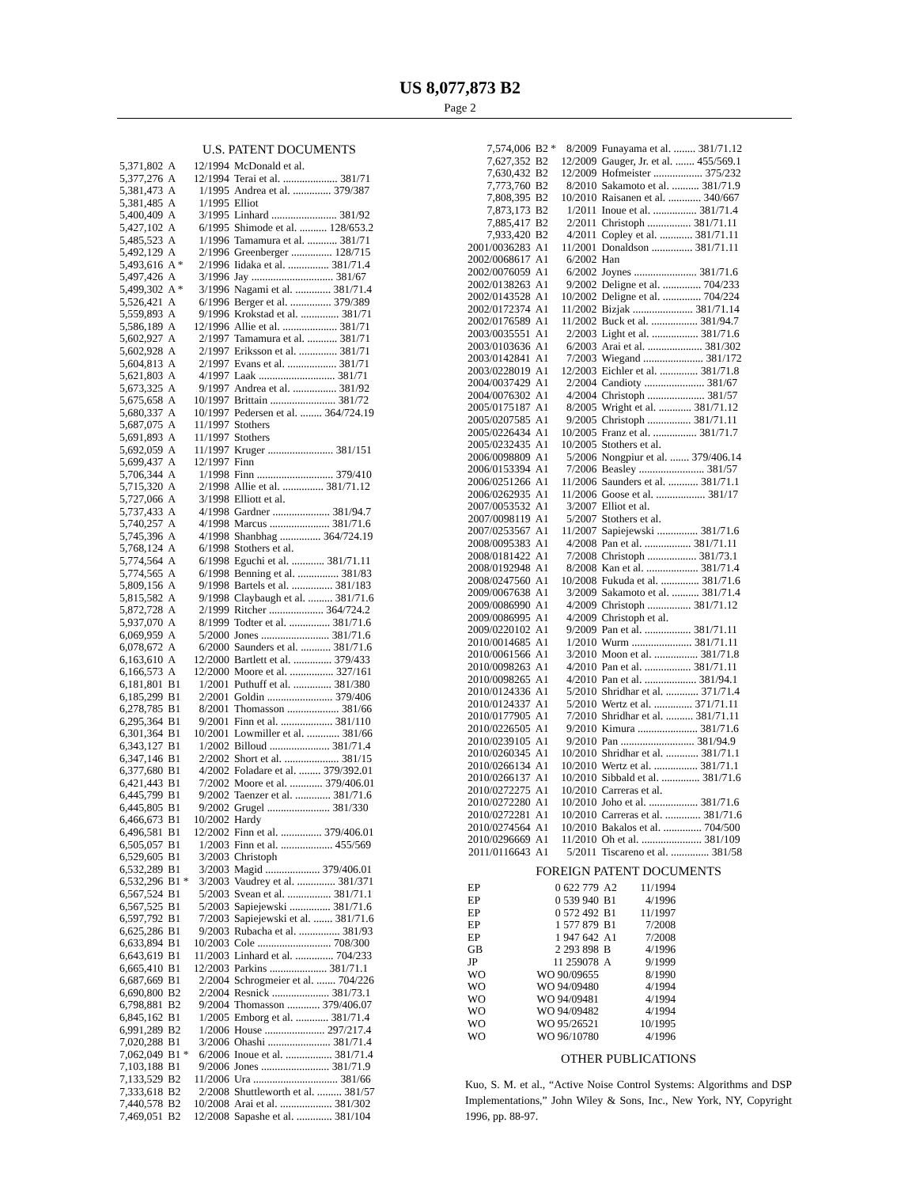US 8,077,873 B2
Page 2
U.S. PATENT DOCUMENTS
| 5,371,802 | A | 12/1994 | McDonald et al. |
| 5,377,276 | A | 12/1994 | Terai et al. .................... 381/71 |
| 5,381,473 | A | 1/1995 | Andrea et al. .............. 379/387 |
| 5,381,485 | A | 1/1995 | Elliot |
| 5,400,409 | A | 3/1995 | Linhard ........................ 381/92 |
| 5,427,102 | A | 6/1995 | Shimode et al. .......... 128/653.2 |
| 5,485,523 | A | 1/1996 | Tamamura et al. ........... 381/71 |
| 5,492,129 | A | 2/1996 | Greenberger ............... 128/715 |
| 5,493,616 | A * | 2/1996 | Iidaka et al. ............... 381/71.4 |
| 5,497,426 | A | 3/1996 | Jay .............................. 381/67 |
| 5,499,302 | A * | 3/1996 | Nagami et al. ............. 381/71.4 |
| 5,526,421 | A | 6/1996 | Berger et al. ............... 379/389 |
| 5,559,893 | A | 9/1996 | Krokstad et al. .............. 381/71 |
| 5,586,189 | A | 12/1996 | Allie et al. .................... 381/71 |
| 5,602,927 | A | 2/1997 | Tamamura et al. ........... 381/71 |
| 5,602,928 | A | 2/1997 | Eriksson et al. .............. 381/71 |
| 5,604,813 | A | 2/1997 | Evans et al. .................. 381/71 |
| 5,621,803 | A | 4/1997 | Laak ............................ 381/71 |
| 5,673,325 | A | 9/1997 | Andrea et al. ................ 381/92 |
| 5,675,658 | A | 10/1997 | Brittain ........................ 381/72 |
| 5,680,337 | A | 10/1997 | Pedersen et al. ........ 364/724.19 |
| 5,687,075 | A | 11/1997 | Stothers |
| 5,691,893 | A | 11/1997 | Stothers |
| 5,692,059 | A | 11/1997 | Kruger ........................ 381/151 |
| 5,699,437 | A | 12/1997 | Finn |
| 5,706,344 | A | 1/1998 | Finn ............................ 379/410 |
| 5,715,320 | A | 2/1998 | Allie et al. ............... 381/71.12 |
| 5,727,066 | A | 3/1998 | Elliott et al. |
| 5,737,433 | A | 4/1998 | Gardner ..................... 381/94.7 |
| 5,740,257 | A | 4/1998 | Marcus ...................... 381/71.6 |
| 5,745,396 | A | 4/1998 | Shanbhag ............... 364/724.19 |
| 5,768,124 | A | 6/1998 | Stothers et al. |
| 5,774,564 | A | 6/1998 | Eguchi et al. ............ 381/71.11 |
| 5,774,565 | A | 6/1998 | Benning et al. ............... 381/83 |
| 5,809,156 | A | 9/1998 | Bartels et al. ............... 381/183 |
| 5,815,582 | A | 9/1998 | Claybaugh et al. ......... 381/71.6 |
| 5,872,728 | A | 2/1999 | Ritcher .................... 364/724.2 |
| 5,937,070 | A | 8/1999 | Todter et al. ............... 381/71.6 |
| 6,069,959 | A | 5/2000 | Jones ......................... 381/71.6 |
| 6,078,672 | A | 6/2000 | Saunders et al. ........... 381/71.6 |
| 6,163,610 | A | 12/2000 | Bartlett et al. .............. 379/433 |
| 6,166,573 | A | 12/2000 | Moore et al. ................ 327/161 |
| 6,181,801 | B1 | 1/2001 | Puthuff et al. .............. 381/380 |
| 6,185,299 | B1 | 2/2001 | Goldin ........................ 379/406 |
| 6,278,785 | B1 | 8/2001 | Thomasson ................... 381/66 |
| 6,295,364 | B1 | 9/2001 | Finn et al. ................... 381/110 |
| 6,301,364 | B1 | 10/2001 | Lowmiller et al. ............ 381/66 |
| 6,343,127 | B1 | 1/2002 | Billoud ...................... 381/71.4 |
| 6,347,146 | B1 | 2/2002 | Short et al. .................... 381/15 |
| 6,377,680 | B1 | 4/2002 | Foladare et al. ........ 379/392.01 |
| 6,421,443 | B1 | 7/2002 | Moore et al. ............ 379/406.01 |
| 6,445,799 | B1 | 9/2002 | Taenzer et al. ............. 381/71.6 |
| 6,445,805 | B1 | 9/2002 | Grugel ....................... 381/330 |
| 6,466,673 | B1 | 10/2002 | Hardy |
| 6,496,581 | B1 | 12/2002 | Finn et al. ............... 379/406.01 |
| 6,505,057 | B1 | 1/2003 | Finn et al. ................... 455/569 |
| 6,529,605 | B1 | 3/2003 | Christoph |
| 6,532,289 | B1 | 3/2003 | Magid .................... 379/406.01 |
| 6,532,296 | B1 * | 3/2003 | Vaudrey et al. .............. 381/371 |
| 6,567,524 | B1 | 5/2003 | Svean et al. ................ 381/71.1 |
| 6,567,525 | B1 | 5/2003 | Sapiejewski ............... 381/71.6 |
| 6,597,792 | B1 | 7/2003 | Sapiejewski et al. ....... 381/71.6 |
| 6,625,286 | B1 | 9/2003 | Rubacha et al. ............... 381/93 |
| 6,633,894 | B1 | 10/2003 | Cole ........................... 708/300 |
| 6,643,619 | B1 | 11/2003 | Linhard et al. .............. 704/233 |
| 6,665,410 | B1 | 12/2003 | Parkins ..................... 381/71.1 |
| 6,687,669 | B1 | 2/2004 | Schrogmeier et al. ....... 704/226 |
| 6,690,800 | B2 | 2/2004 | Resnick ..................... 381/73.1 |
| 6,798,881 | B2 | 9/2004 | Thomasson ............ 379/406.07 |
| 6,845,162 | B1 | 1/2005 | Emborg et al. ............ 381/71.4 |
| 6,991,289 | B2 | 1/2006 | House ...................... 297/217.4 |
| 7,020,288 | B1 | 3/2006 | Ohashi ....................... 381/71.4 |
| 7,062,049 | B1 * | 6/2006 | Inoue et al. ................. 381/71.4 |
| 7,103,188 | B1 | 9/2006 | Jones ......................... 381/71.9 |
| 7,133,529 | B2 | 11/2006 | Ura ............................... 381/66 |
| 7,333,618 | B2 | 2/2008 | Shuttleworth et al. ......... 381/57 |
| 7,440,578 | B2 | 10/2008 | Arai et al. ................... 381/302 |
| 7,469,051 | B2 | 12/2008 | Sapashe et al. ............. 381/104 |
| 7,574,006 | B2 * | 8/2009 | Funayama et al. ........ 381/71.12 |
| 7,627,352 | B2 | 12/2009 | Gauger, Jr. et al. ....... 455/569.1 |
| 7,630,432 | B2 | 12/2009 | Hofmeister .................. 375/232 |
| 7,773,760 | B2 | 8/2010 | Sakamoto et al. .......... 381/71.9 |
| 7,808,395 | B2 | 10/2010 | Raisanen et al. ............ 340/667 |
| 7,873,173 | B2 | 1/2011 | Inoue et al. ................ 381/71.4 |
| 7,885,417 | B2 | 2/2011 | Christoph ................ 381/71.11 |
| 7,933,420 | B2 | 4/2011 | Copley et al. ............ 381/71.11 |
| 2001/0036283 | A1 | 11/2001 | Donaldson ............... 381/71.11 |
| 2002/0068617 | A1 | 6/2002 | Han |
| 2002/0076059 | A1 | 6/2002 | Joynes ....................... 381/71.6 |
| 2002/0138263 | A1 | 9/2002 | Deligne et al. .............. 704/233 |
| 2002/0143528 | A1 | 10/2002 | Deligne et al. .............. 704/224 |
| 2002/0172374 | A1 | 11/2002 | Bizjak ...................... 381/71.14 |
| 2002/0176589 | A1 | 11/2002 | Buck et al. ................. 381/94.7 |
| 2003/0035551 | A1 | 2/2003 | Light et al. ................. 381/71.6 |
| 2003/0103636 | A1 | 6/2003 | Arai et al. .................... 381/302 |
| 2003/0142841 | A1 | 7/2003 | Wiegand ...................... 381/172 |
| 2003/0228019 | A1 | 12/2003 | Eichler et al. .............. 381/71.8 |
| 2004/0037429 | A1 | 2/2004 | Candioty ...................... 381/67 |
| 2004/0076302 | A1 | 4/2004 | Christoph ..................... 381/57 |
| 2005/0175187 | A1 | 8/2005 | Wright et al. ............ 381/71.12 |
| 2005/0207585 | A1 | 9/2005 | Christoph ................ 381/71.11 |
| 2005/0226434 | A1 | 10/2005 | Franz et al. ................ 381/71.7 |
| 2005/0232435 | A1 | 10/2005 | Stothers et al. |
| 2006/0098809 | A1 | 5/2006 | Nongpiur et al. ....... 379/406.14 |
| 2006/0153394 | A1 | 7/2006 | Beasley ........................ 381/57 |
| 2006/0251266 | A1 | 11/2006 | Saunders et al. ........... 381/71.1 |
| 2006/0262935 | A1 | 11/2006 | Goose et al. .................. 381/17 |
| 2007/0053532 | A1 | 3/2007 | Elliot et al. |
| 2007/0098119 | A1 | 5/2007 | Stothers et al. |
| 2007/0253567 | A1 | 11/2007 | Sapiejewski ............... 381/71.6 |
| 2008/0095383 | A1 | 4/2008 | Pan et al. ................. 381/71.11 |
| 2008/0181422 | A1 | 7/2008 | Christoph .................. 381/73.1 |
| 2008/0192948 | A1 | 8/2008 | Kan et al. ................... 381/71.4 |
| 2008/0247560 | A1 | 10/2008 | Fukuda et al. .............. 381/71.6 |
| 2009/0067638 | A1 | 3/2009 | Sakamoto et al. .......... 381/71.4 |
| 2009/0086990 | A1 | 4/2009 | Christoph ................ 381/71.12 |
| 2009/0086995 | A1 | 4/2009 | Christoph et al. |
| 2009/0220102 | A1 | 9/2009 | Pan et al. ................. 381/71.11 |
| 2010/0014685 | A1 | 1/2010 | Wurm ...................... 381/71.11 |
| 2010/0061566 | A1 | 3/2010 | Moon et al. ................ 381/71.8 |
| 2010/0098263 | A1 | 4/2010 | Pan et al. ................. 381/71.11 |
| 2010/0098265 | A1 | 4/2010 | Pan et al. ................... 381/94.1 |
| 2010/0124336 | A1 | 5/2010 | Shridhar et al. ............ 371/71.4 |
| 2010/0124337 | A1 | 5/2010 | Wertz et al. .............. 371/71.11 |
| 2010/0177905 | A1 | 7/2010 | Shridhar et al. .......... 381/71.11 |
| 2010/0226505 | A1 | 9/2010 | Kimura ...................... 381/71.6 |
| 2010/0239105 | A1 | 9/2010 | Pan ........................... 381/94.9 |
| 2010/0260345 | A1 | 10/2010 | Shridhar et al. ............ 381/71.1 |
| 2010/0266134 | A1 | 10/2010 | Wertz et al. ................ 381/71.1 |
| 2010/0266137 | A1 | 10/2010 | Sibbald et al. .............. 381/71.6 |
| 2010/0272275 | A1 | 10/2010 | Carreras et al. |
| 2010/0272280 | A1 | 10/2010 | Joho et al. .................. 381/71.6 |
| 2010/0272281 | A1 | 10/2010 | Carreras et al. ............. 381/71.6 |
| 2010/0274564 | A1 | 10/2010 | Bakalos et al. .............. 704/500 |
| 2010/0296669 | A1 | 11/2010 | Oh et al. ...................... 381/109 |
| 2011/0116643 | A1 | 5/2011 | Tiscareno et al. .............. 381/58 |
FOREIGN PATENT DOCUMENTS
| EP | 0 622 779 | A2 | 11/1994 |
| EP | 0 539 940 | B1 | 4/1996 |
| EP | 0 572 492 | B1 | 11/1997 |
| EP | 1 577 879 | B1 | 7/2008 |
| EP | 1 947 642 | A1 | 7/2008 |
| GB | 2 293 898 | B | 4/1996 |
| JP | 11 259078 | A | 9/1999 |
| WO | WO 90/09655 | | 8/1990 |
| WO | WO 94/09480 | | 4/1994 |
| WO | WO 94/09481 | | 4/1994 |
| WO | WO 94/09482 | | 4/1994 |
| WO | WO 95/26521 | | 10/1995 |
| WO | WO 96/10780 | | 4/1996 |
OTHER PUBLICATIONS
Kuo, S. M. et al., “Active Noise Control Systems: Algorithms and DSP Implementations,” John Wiley & Sons, Inc., New York, NY, Copyright 1996, pp. 88-97.